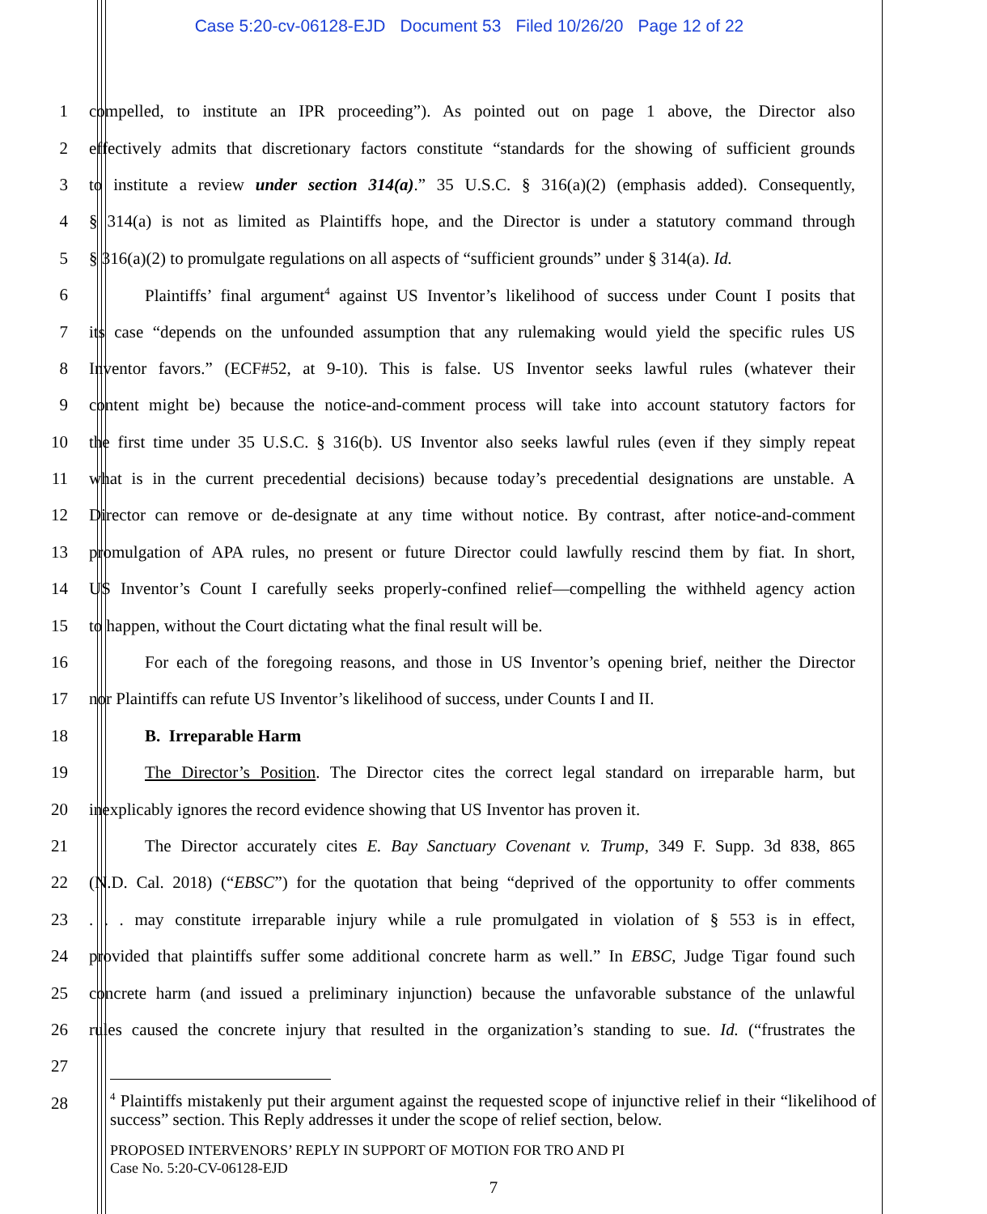Case 5:20-cv-06128-EJD Document 53 Filed 10/26/20 Page 12 of 22
1 compelled, to institute an IPR proceeding”). As pointed out on page 1 above, the Director also
2 effectively admits that discretionary factors constitute “standards for the showing of sufficient grounds
3 to institute a review under section 314(a).” 35 U.S.C. § 316(a)(2) (emphasis added). Consequently,
4 § 314(a) is not as limited as Plaintiffs hope, and the Director is under a statutory command through
5 § 316(a)(2) to promulgate regulations on all aspects of “sufficient grounds” under § 314(a). Id.
6 Plaintiffs’ final argument<sup>4</sup> against US Inventor’s likelihood of success under Count I posits that
7 its case “depends on the unfounded assumption that any rulemaking would yield the specific rules US
8 Inventor favors.” (ECF#52, at 9-10). This is false. US Inventor seeks lawful rules (whatever their
9 content might be) because the notice-and-comment process will take into account statutory factors for
10 the first time under 35 U.S.C. § 316(b). US Inventor also seeks lawful rules (even if they simply repeat
11 what is in the current precedential decisions) because today’s precedential designations are unstable. A
12 Director can remove or de-designate at any time without notice. By contrast, after notice-and-comment
13 promulgation of APA rules, no present or future Director could lawfully rescind them by fiat. In short,
14 US Inventor’s Count I carefully seeks properly-confined relief—compelling the withheld agency action
15 to happen, without the Court dictating what the final result will be.
16 For each of the foregoing reasons, and those in US Inventor’s opening brief, neither the Director
17 nor Plaintiffs can refute US Inventor’s likelihood of success, under Counts I and II.
18 B. Irreparable Harm
19 The Director’s Position. The Director cites the correct legal standard on irreparable harm, but
20 inexplicably ignores the record evidence showing that US Inventor has proven it.
21 The Director accurately cites E. Bay Sanctuary Covenant v. Trump, 349 F. Supp. 3d 838, 865
22 (N.D. Cal. 2018) (“EBSC”) for the quotation that being “deprived of the opportunity to offer comments
23 . . . may constitute irreparable injury while a rule promulgated in violation of § 553 is in effect,
24 provided that plaintiffs suffer some additional concrete harm as well.” In EBSC, Judge Tigar found such
25 concrete harm (and issued a preliminary injunction) because the unfavorable substance of the unlawful
26 rules caused the concrete injury that resulted in the organization’s standing to sue. Id. (“frustrates the
27
28
<sup>4</sup> Plaintiffs mistakenly put their argument against the requested scope of injunctive relief in their “likelihood of success” section. This Reply addresses it under the scope of relief section, below.
PROPOSED INTERVENORS’ REPLY IN SUPPORT OF MOTION FOR TRO AND PI
Case No. 5:20-CV-06128-EJD
7